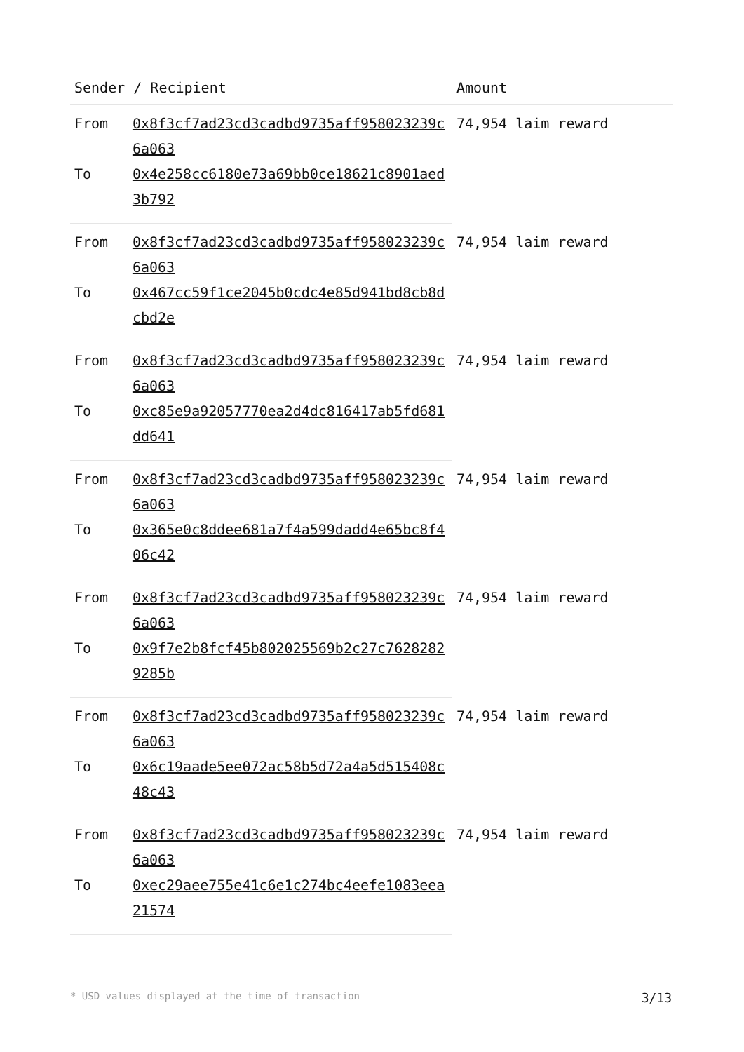| Sender / Recipient | | Amount |
| --- | --- | --- |
| From | 0x8f3cf7ad23cd3cadbd9735aff958023239c6a063 | 74,954 laim reward |
| To | 0x4e258cc6180e73a69bb0ce18621c8901aed3b792 | |
| From | 0x8f3cf7ad23cd3cadbd9735aff958023239c6a063 | 74,954 laim reward |
| To | 0x467cc59f1ce2045b0cdc4e85d941bd8cb8dcbd2e | |
| From | 0x8f3cf7ad23cd3cadbd9735aff958023239c6a063 | 74,954 laim reward |
| To | 0xc85e9a92057770ea2d4dc816417ab5fd681dd641 | |
| From | 0x8f3cf7ad23cd3cadbd9735aff958023239c6a063 | 74,954 laim reward |
| To | 0x365e0c8ddee681a7f4a599dadd4e65bc8f406c42 | |
| From | 0x8f3cf7ad23cd3cadbd9735aff958023239c6a063 | 74,954 laim reward |
| To | 0x9f7e2b8fcf45b802025569b2c27c76282829285b | |
| From | 0x8f3cf7ad23cd3cadbd9735aff958023239c6a063 | 74,954 laim reward |
| To | 0x6c19aade5ee072ac58b5d72a4a5d515408c48c43 | |
| From | 0x8f3cf7ad23cd3cadbd9735aff958023239c6a063 | 74,954 laim reward |
| To | 0xec29aee755e41c6e1c274bc4eefe1083eea21574 | |
* USD values displayed at the time of transaction 3/13